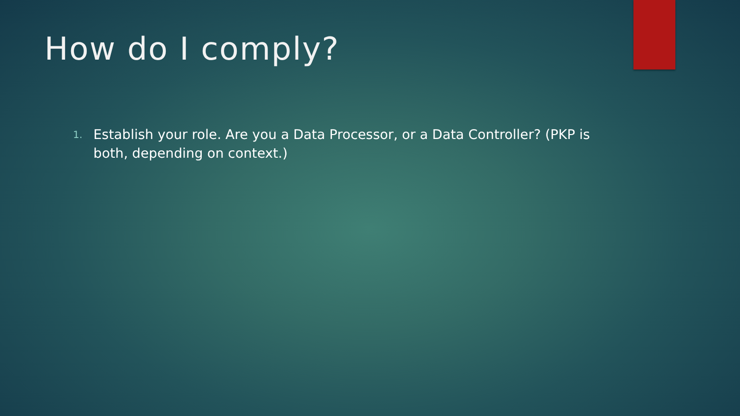How do I comply?
1.
Establish your role. Are you a Data Processor, or a Data Controller? (PKP is both, depending on context.)